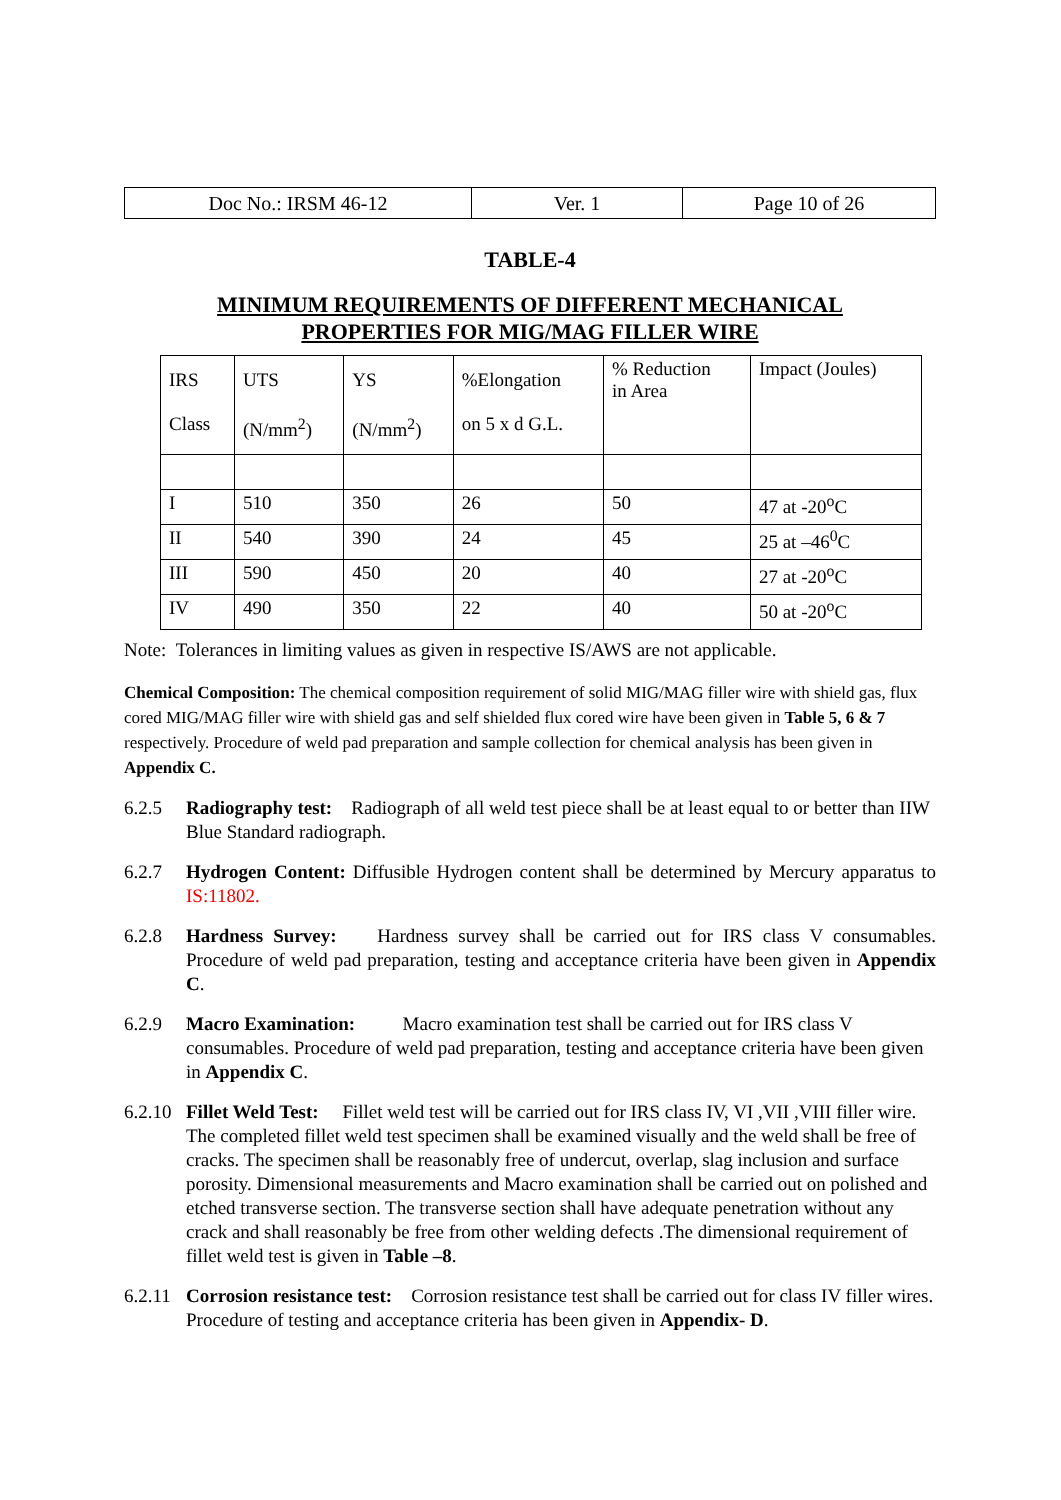| Doc No.: IRSM 46-12 | Ver. 1 | Page 10 of 26 |
TABLE-4
MINIMUM REQUIREMENTS OF DIFFERENT MECHANICAL
PROPERTIES FOR MIG/MAG FILLER WIRE
| IRS Class | UTS (N/mm<sup>2</sup>) | YS (N/mm<sup>2</sup>) | %Elongation on 5 x d G.L. | % Reduction in Area | Impact (Joules) |
| --- | --- | --- | --- | --- | --- |
| I | 510 | 350 | 26 | 50 | 47 at -20<sup>o</sup>C |
| II | 540 | 390 | 24 | 45 | 25 at –46<sup>0</sup>C |
| III | 590 | 450 | 20 | 40 | 27 at -20<sup>o</sup>C |
| IV | 490 | 350 | 22 | 40 | 50 at -20<sup>o</sup>C |
Note: Tolerances in limiting values as given in respective IS/AWS are not applicable.
Chemical Composition: The chemical composition requirement of solid MIG/MAG filler wire with shield gas, flux cored MIG/MAG filler wire with shield gas and self shielded flux cored wire have been given in Table 5, 6 & 7 respectively. Procedure of weld pad preparation and sample collection for chemical analysis has been given in Appendix C.
6.2.5 Radiography test: Radiograph of all weld test piece shall be at least equal to or better than IIW Blue Standard radiograph.
6.2.7 Hydrogen Content: Diffusible Hydrogen content shall be determined by Mercury apparatus to IS:11802.
6.2.8 Hardness Survey: Hardness survey shall be carried out for IRS class V consumables. Procedure of weld pad preparation, testing and acceptance criteria have been given in Appendix C.
6.2.9 Macro Examination: Macro examination test shall be carried out for IRS class V consumables. Procedure of weld pad preparation, testing and acceptance criteria have been given in Appendix C.
6.2.10 Fillet Weld Test: Fillet weld test will be carried out for IRS class IV, VI ,VII ,VIII filler wire. The completed fillet weld test specimen shall be examined visually and the weld shall be free of cracks. The specimen shall be reasonably free of undercut, overlap, slag inclusion and surface porosity. Dimensional measurements and Macro examination shall be carried out on polished and etched transverse section. The transverse section shall have adequate penetration without any crack and shall reasonably be free from other welding defects .The dimensional requirement of fillet weld test is given in Table –8.
6.2.11 Corrosion resistance test: Corrosion resistance test shall be carried out for class IV filler wires. Procedure of testing and acceptance criteria has been given in Appendix- D.